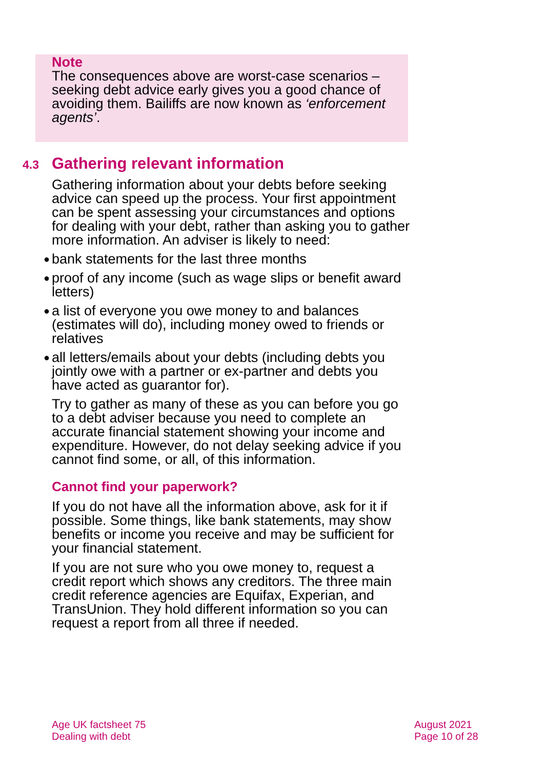Note
The consequences above are worst-case scenarios – seeking debt advice early gives you a good chance of avoiding them. Bailiffs are now known as ‘enforcement agents’.
4.3 Gathering relevant information
Gathering information about your debts before seeking advice can speed up the process. Your first appointment can be spent assessing your circumstances and options for dealing with your debt, rather than asking you to gather more information. An adviser is likely to need:
● bank statements for the last three months
● proof of any income (such as wage slips or benefit award letters)
● a list of everyone you owe money to and balances (estimates will do), including money owed to friends or relatives
● all letters/emails about your debts (including debts you jointly owe with a partner or ex-partner and debts you have acted as guarantor for).
Try to gather as many of these as you can before you go to a debt adviser because you need to complete an accurate financial statement showing your income and expenditure. However, do not delay seeking advice if you cannot find some, or all, of this information.
Cannot find your paperwork?
If you do not have all the information above, ask for it if possible. Some things, like bank statements, may show benefits or income you receive and may be sufficient for your financial statement.
If you are not sure who you owe money to, request a credit report which shows any creditors. The three main credit reference agencies are Equifax, Experian, and TransUnion. They hold different information so you can request a report from all three if needed.
Age UK factsheet 75
Dealing with debt
August 2021
Page 10 of 28